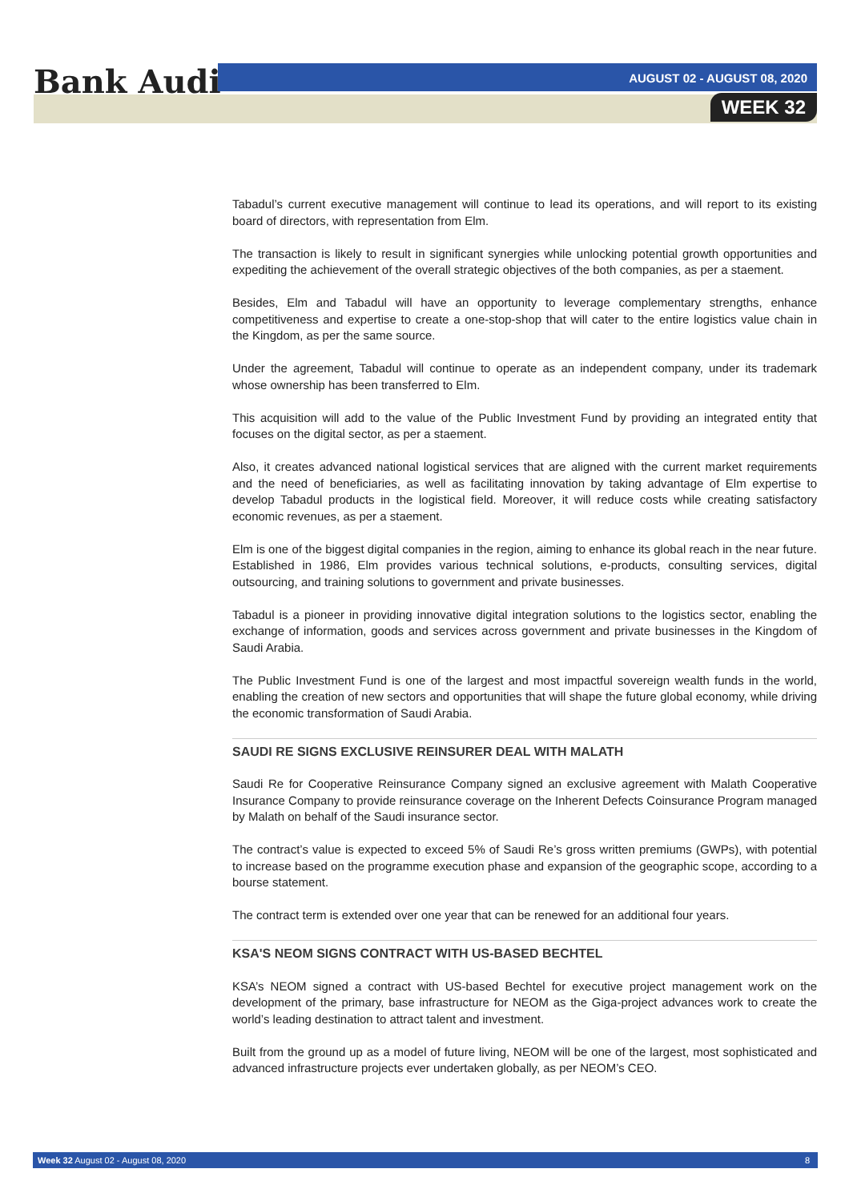Bank Audi AUGUST 02 - AUGUST 08, 2020
WEEK 32
Tabadul’s current executive management will continue to lead its operations, and will report to its existing board of directors, with representation from Elm.
The transaction is likely to result in significant synergies while unlocking potential growth opportunities and expediting the achievement of the overall strategic objectives of the both companies, as per a staement.
Besides, Elm and Tabadul will have an opportunity to leverage complementary strengths, enhance competitiveness and expertise to create a one-stop-shop that will cater to the entire logistics value chain in the Kingdom, as per the same source.
Under the agreement, Tabadul will continue to operate as an independent company, under its trademark whose ownership has been transferred to Elm.
This acquisition will add to the value of the Public Investment Fund by providing an integrated entity that focuses on the digital sector, as per a staement.
Also, it creates advanced national logistical services that are aligned with the current market requirements and the need of beneficiaries, as well as facilitating innovation by taking advantage of Elm expertise to develop Tabadul products in the logistical field. Moreover, it will reduce costs while creating satisfactory economic revenues, as per a staement.
Elm is one of the biggest digital companies in the region, aiming to enhance its global reach in the near future. Established in 1986, Elm provides various technical solutions, e-products, consulting services, digital outsourcing, and training solutions to government and private businesses.
Tabadul is a pioneer in providing innovative digital integration solutions to the logistics sector, enabling the exchange of information, goods and services across government and private businesses in the Kingdom of Saudi Arabia.
The Public Investment Fund is one of the largest and most impactful sovereign wealth funds in the world, enabling the creation of new sectors and opportunities that will shape the future global economy, while driving the economic transformation of Saudi Arabia.
SAUDI RE SIGNS EXCLUSIVE REINSURER DEAL WITH MALATH
Saudi Re for Cooperative Reinsurance Company signed an exclusive agreement with Malath Cooperative Insurance Company to provide reinsurance coverage on the Inherent Defects Coinsurance Program managed by Malath on behalf of the Saudi insurance sector.
The contract’s value is expected to exceed 5% of Saudi Re’s gross written premiums (GWPs), with potential to increase based on the programme execution phase and expansion of the geographic scope, according to a bourse statement.
The contract term is extended over one year that can be renewed for an additional four years.
KSA'S NEOM SIGNS CONTRACT WITH US-BASED BECHTEL
KSA’s NEOM signed a contract with US-based Bechtel for executive project management work on the development of the primary, base infrastructure for NEOM as the Giga-project advances work to create the world’s leading destination to attract talent and investment.
Built from the ground up as a model of future living, NEOM will be one of the largest, most sophisticated and advanced infrastructure projects ever undertaken globally, as per NEOM’s CEO.
Week 32 August 02 - August 08, 2020 8